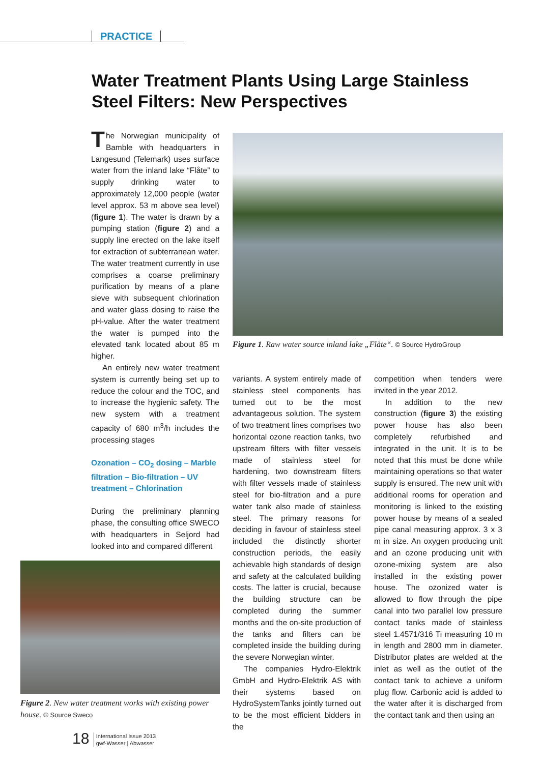PRACTICE
Water Treatment Plants Using Large Stainless Steel Filters: New Perspectives
The Norwegian municipality of Bamble with headquarters in Langesund (Telemark) uses surface water from the inland lake “Flåte” to supply drinking water to approximately 12,000 people (water level approx. 53 m above sea level) (figure 1). The water is drawn by a pumping station (figure 2) and a supply line erected on the lake itself for extraction of subterranean water. The water treatment currently in use comprises a coarse preliminary purification by means of a plane sieve with subsequent chlorination and water glass dosing to raise the pH-value. After the water treatment the water is pumped into the elevated tank located about 85 m higher.
An entirely new water treatment system is currently being set up to reduce the colour and the TOC, and to increase the hygienic safety. The new system with a treatment capacity of 680 m<sup>3</sup>/h includes the processing stages
Ozonation – CO<sub>2</sub> dosing – Marble filtration – Bio-filtration – UV treatment – Chlorination
During the preliminary planning phase, the consulting office SWECO with headquarters in Seljord had looked into and compared different
Figure 2. New water treatment works with existing power house. © Source Sweco
Figure 1. Raw water source inland lake „Flåte“. © Source HydroGroup
variants. A system entirely made of stainless steel components has turned out to be the most advantageous solution. The system of two treatment lines comprises two horizontal ozone reaction tanks, two upstream filters with filter vessels made of stainless steel for hardening, two downstream filters with filter vessels made of stainless steel for bio-filtration and a pure water tank also made of stainless steel. The primary reasons for deciding in favour of stainless steel included the distinctly shorter construction periods, the easily achievable high standards of design and safety at the calculated building costs. The latter is crucial, because the building structure can be completed during the summer months and the on-site production of the tanks and filters can be completed inside the building during the severe Norwegian winter.
The companies Hydro-Elektrik GmbH and Hydro-Elektrik AS with their systems based on HydroSystemTanks jointly turned out to be the most efficient bidders in the
competition when tenders were invited in the year 2012.
In addition to the new construction (figure 3) the existing power house has also been completely refurbished and integrated in the unit. It is to be noted that this must be done while maintaining operations so that water supply is ensured. The new unit with additional rooms for operation and monitoring is linked to the existing power house by means of a sealed pipe canal measuring approx. 3 x 3 m in size. An oxygen producing unit and an ozone producing unit with ozone-mixing system are also installed in the existing power house. The ozonized water is allowed to flow through the pipe canal into two parallel low pressure contact tanks made of stainless steel 1.4571/316 Ti measuring 10 m in length and 2800 mm in diameter. Distributor plates are welded at the inlet as well as the outlet of the contact tank to achieve a uniform plug flow. Carbonic acid is added to the water after it is discharged from the contact tank and then using an
18 International Issue 2013
gwf-Wasser | Abwasser